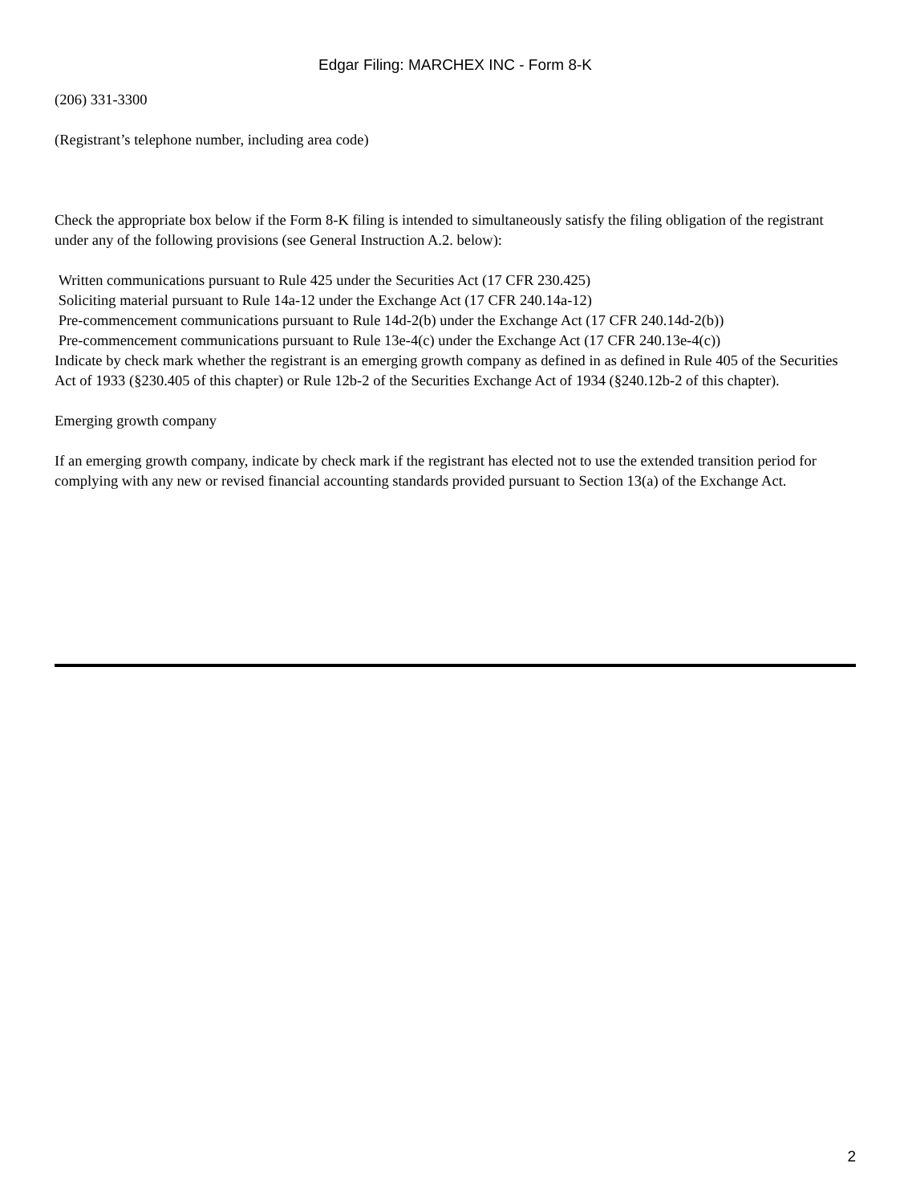Edgar Filing: MARCHEX INC - Form 8-K
(206) 331-3300
(Registrant’s telephone number, including area code)
Check the appropriate box below if the Form 8-K filing is intended to simultaneously satisfy the filing obligation of the registrant under any of the following provisions (see General Instruction A.2. below):
Written communications pursuant to Rule 425 under the Securities Act (17 CFR 230.425)
Soliciting material pursuant to Rule 14a-12 under the Exchange Act (17 CFR 240.14a-12)
Pre-commencement communications pursuant to Rule 14d-2(b) under the Exchange Act (17 CFR 240.14d-2(b))
Pre-commencement communications pursuant to Rule 13e-4(c) under the Exchange Act (17 CFR 240.13e-4(c))
Indicate by check mark whether the registrant is an emerging growth company as defined in as defined in Rule 405 of the Securities Act of 1933 (§230.405 of this chapter) or Rule 12b-2 of the Securities Exchange Act of 1934 (§240.12b-2 of this chapter).
Emerging growth company
If an emerging growth company, indicate by check mark if the registrant has elected not to use the extended transition period for complying with any new or revised financial accounting standards provided pursuant to Section 13(a) of the Exchange Act.
2